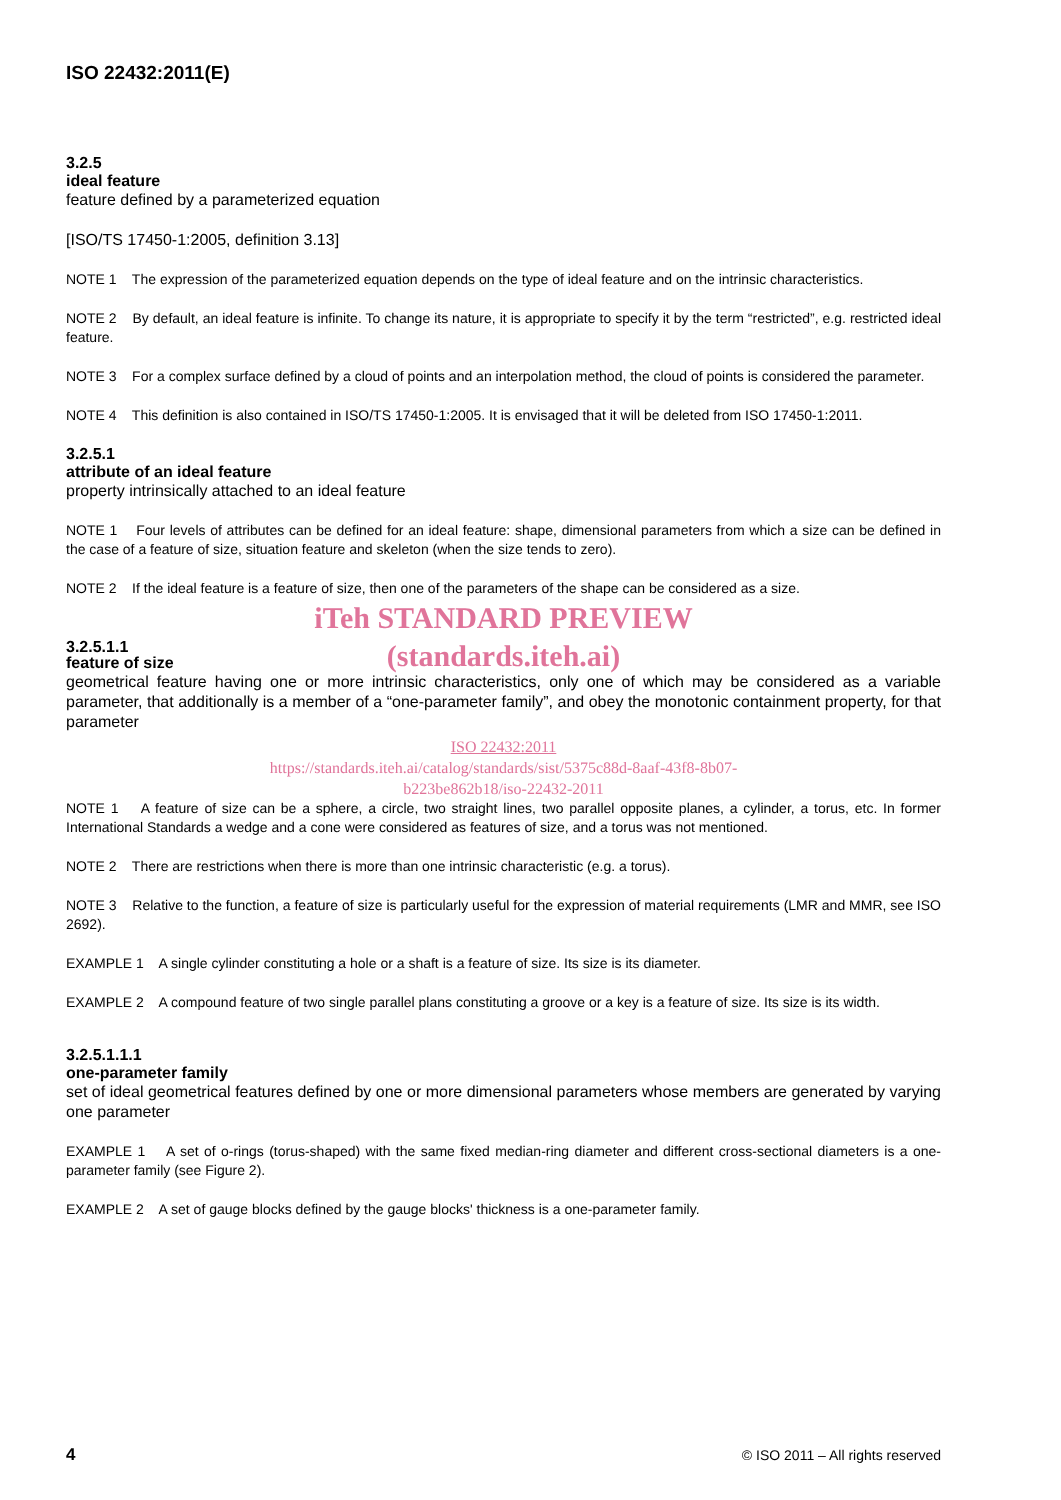ISO 22432:2011(E)
3.2.5
ideal feature
feature defined by a parameterized equation
[ISO/TS 17450-1:2005, definition 3.13]
NOTE 1 The expression of the parameterized equation depends on the type of ideal feature and on the intrinsic characteristics.
NOTE 2 By default, an ideal feature is infinite. To change its nature, it is appropriate to specify it by the term “restricted”, e.g. restricted ideal feature.
NOTE 3 For a complex surface defined by a cloud of points and an interpolation method, the cloud of points is considered the parameter.
NOTE 4 This definition is also contained in ISO/TS 17450-1:2005. It is envisaged that it will be deleted from ISO 17450-1:2011.
3.2.5.1
attribute of an ideal feature
property intrinsically attached to an ideal feature
NOTE 1 Four levels of attributes can be defined for an ideal feature: shape, dimensional parameters from which a size can be defined in the case of a feature of size, situation feature and skeleton (when the size tends to zero).
NOTE 2 If the ideal feature is a feature of size, then one of the parameters of the shape can be considered as a size.
iTeh STANDARD PREVIEW
3.2.5.1.1
(standards.iteh.ai)
feature of size
geometrical feature having one or more intrinsic characteristics, only one of which may be considered as a variable parameter, that additionally is a member of a “one-parameter family”, and obey the monotonic containment property, for that parameter
ISO 22432:2011
https://standards.iteh.ai/catalog/standards/sist/5375c88d-8aaf-43f8-8b07-
b223be862b18/iso-22432-2011
NOTE 1 A feature of size can be a sphere, a circle, two straight lines, two parallel opposite planes, a cylinder, a torus, etc. In former International Standards a wedge and a cone were considered as features of size, and a torus was not mentioned.
NOTE 2 There are restrictions when there is more than one intrinsic characteristic (e.g. a torus).
NOTE 3 Relative to the function, a feature of size is particularly useful for the expression of material requirements (LMR and MMR, see ISO 2692).
EXAMPLE 1 A single cylinder constituting a hole or a shaft is a feature of size. Its size is its diameter.
EXAMPLE 2 A compound feature of two single parallel plans constituting a groove or a key is a feature of size. Its size is its width.
3.2.5.1.1.1
one-parameter family
set of ideal geometrical features defined by one or more dimensional parameters whose members are generated by varying one parameter
EXAMPLE 1 A set of o-rings (torus-shaped) with the same fixed median-ring diameter and different cross-sectional diameters is a one-parameter family (see Figure 2).
EXAMPLE 2 A set of gauge blocks defined by the gauge blocks' thickness is a one-parameter family.
4 © ISO 2011 – All rights reserved